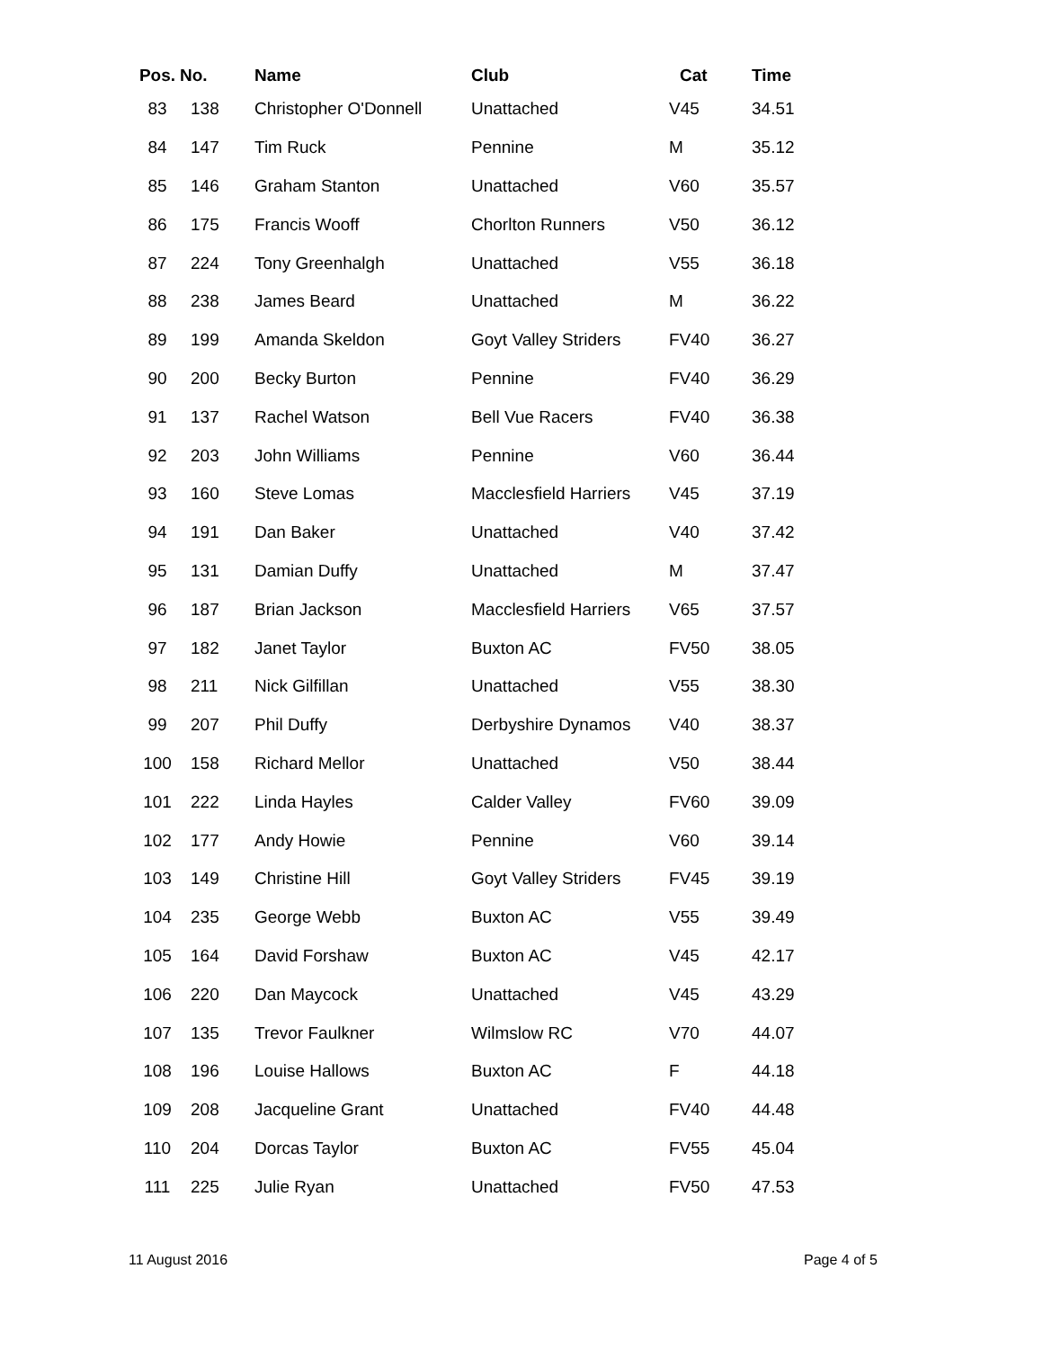| Pos. | No. | Name | Club | Cat | Time |
| --- | --- | --- | --- | --- | --- |
| 83 | 138 | Christopher O'Donnell | Unattached | V45 | 34.51 |
| 84 | 147 | Tim Ruck | Pennine | M | 35.12 |
| 85 | 146 | Graham Stanton | Unattached | V60 | 35.57 |
| 86 | 175 | Francis Wooff | Chorlton Runners | V50 | 36.12 |
| 87 | 224 | Tony Greenhalgh | Unattached | V55 | 36.18 |
| 88 | 238 | James Beard | Unattached | M | 36.22 |
| 89 | 199 | Amanda Skeldon | Goyt Valley Striders | FV40 | 36.27 |
| 90 | 200 | Becky Burton | Pennine | FV40 | 36.29 |
| 91 | 137 | Rachel Watson | Bell Vue Racers | FV40 | 36.38 |
| 92 | 203 | John Williams | Pennine | V60 | 36.44 |
| 93 | 160 | Steve Lomas | Macclesfield Harriers | V45 | 37.19 |
| 94 | 191 | Dan Baker | Unattached | V40 | 37.42 |
| 95 | 131 | Damian Duffy | Unattached | M | 37.47 |
| 96 | 187 | Brian Jackson | Macclesfield Harriers | V65 | 37.57 |
| 97 | 182 | Janet Taylor | Buxton AC | FV50 | 38.05 |
| 98 | 211 | Nick Gilfillan | Unattached | V55 | 38.30 |
| 99 | 207 | Phil Duffy | Derbyshire Dynamos | V40 | 38.37 |
| 100 | 158 | Richard Mellor | Unattached | V50 | 38.44 |
| 101 | 222 | Linda Hayles | Calder Valley | FV60 | 39.09 |
| 102 | 177 | Andy Howie | Pennine | V60 | 39.14 |
| 103 | 149 | Christine Hill | Goyt Valley Striders | FV45 | 39.19 |
| 104 | 235 | George Webb | Buxton AC | V55 | 39.49 |
| 105 | 164 | David Forshaw | Buxton AC | V45 | 42.17 |
| 106 | 220 | Dan Maycock | Unattached | V45 | 43.29 |
| 107 | 135 | Trevor Faulkner | Wilmslow RC | V70 | 44.07 |
| 108 | 196 | Louise Hallows | Buxton AC | F | 44.18 |
| 109 | 208 | Jacqueline Grant | Unattached | FV40 | 44.48 |
| 110 | 204 | Dorcas Taylor | Buxton AC | FV55 | 45.04 |
| 111 | 225 | Julie Ryan | Unattached | FV50 | 47.53 |
11 August 2016 Page 4 of 5